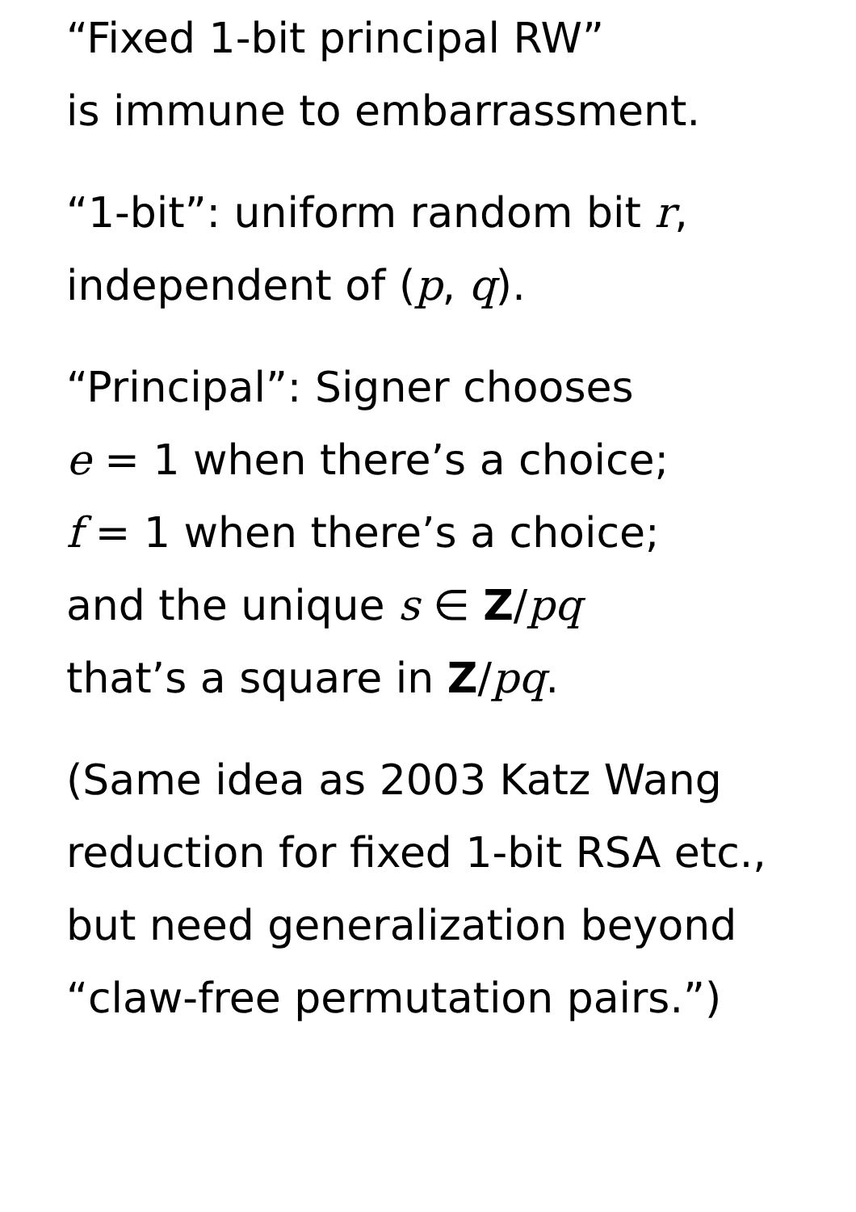“Fixed 1-bit principal RW”
is immune to embarrassment.
“1-bit”: uniform random bit r,
independent of (p, q).
“Principal”: Signer chooses
e = 1 when there’s a choice;
f = 1 when there’s a choice;
and the unique s ∈ Z/pq
that’s a square in Z/pq.
(Same idea as 2003 Katz Wang
reduction for fixed 1-bit RSA etc.,
but need generalization beyond
“claw-free permutation pairs.”)